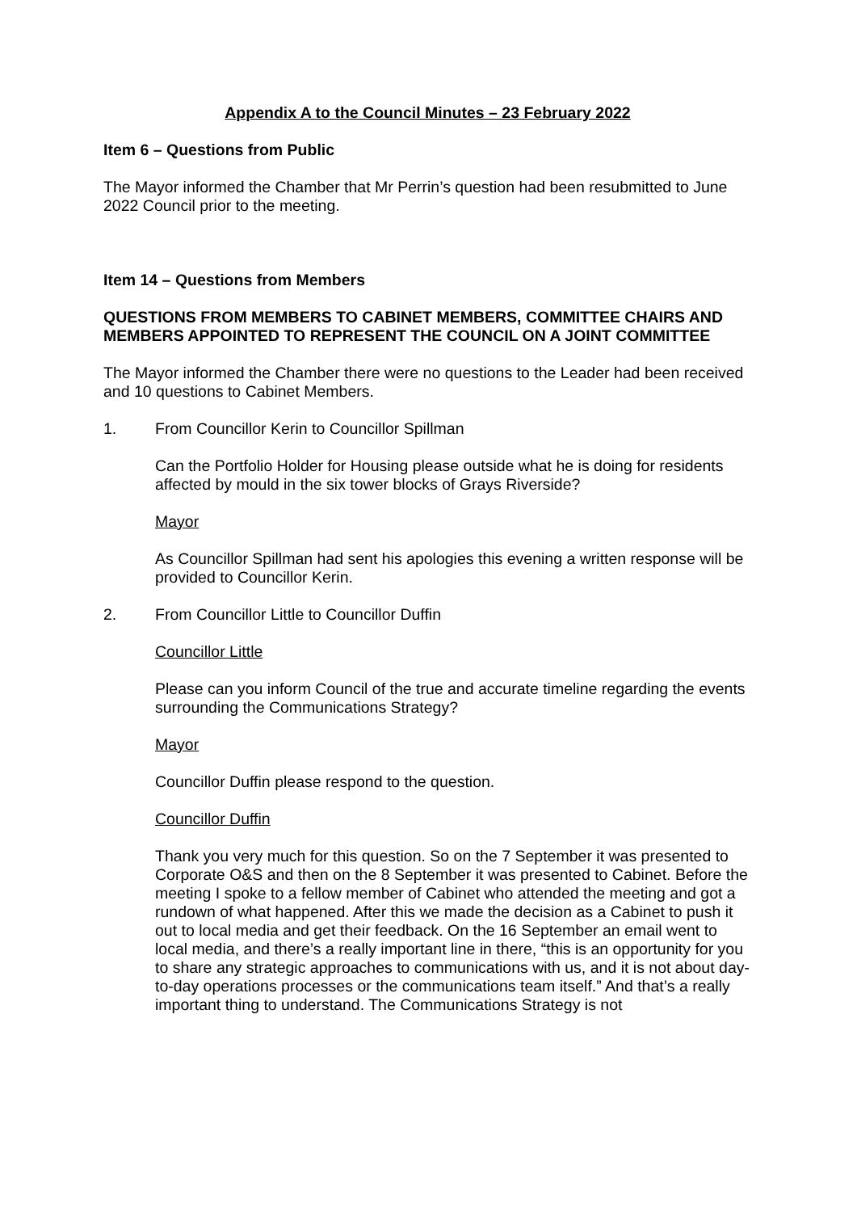Appendix A to the Council Minutes – 23 February 2022
Item 6 – Questions from Public
The Mayor informed the Chamber that Mr Perrin’s question had been resubmitted to June 2022 Council prior to the meeting.
Item 14 – Questions from Members
QUESTIONS FROM MEMBERS TO CABINET MEMBERS, COMMITTEE CHAIRS AND MEMBERS APPOINTED TO REPRESENT THE COUNCIL ON A JOINT COMMITTEE
The Mayor informed the Chamber there were no questions to the Leader had been received and 10 questions to Cabinet Members.
1. From Councillor Kerin to Councillor Spillman
Can the Portfolio Holder for Housing please outside what he is doing for residents affected by mould in the six tower blocks of Grays Riverside?
Mayor
As Councillor Spillman had sent his apologies this evening a written response will be provided to Councillor Kerin.
2. From Councillor Little to Councillor Duffin
Councillor Little
Please can you inform Council of the true and accurate timeline regarding the events surrounding the Communications Strategy?
Mayor
Councillor Duffin please respond to the question.
Councillor Duffin
Thank you very much for this question. So on the 7 September it was presented to Corporate O&S and then on the 8 September it was presented to Cabinet. Before the meeting I spoke to a fellow member of Cabinet who attended the meeting and got a rundown of what happened. After this we made the decision as a Cabinet to push it out to local media and get their feedback. On the 16 September an email went to local media, and there’s a really important line in there, “this is an opportunity for you to share any strategic approaches to communications with us, and it is not about day-to-day operations processes or the communications team itself.” And that’s a really important thing to understand. The Communications Strategy is not